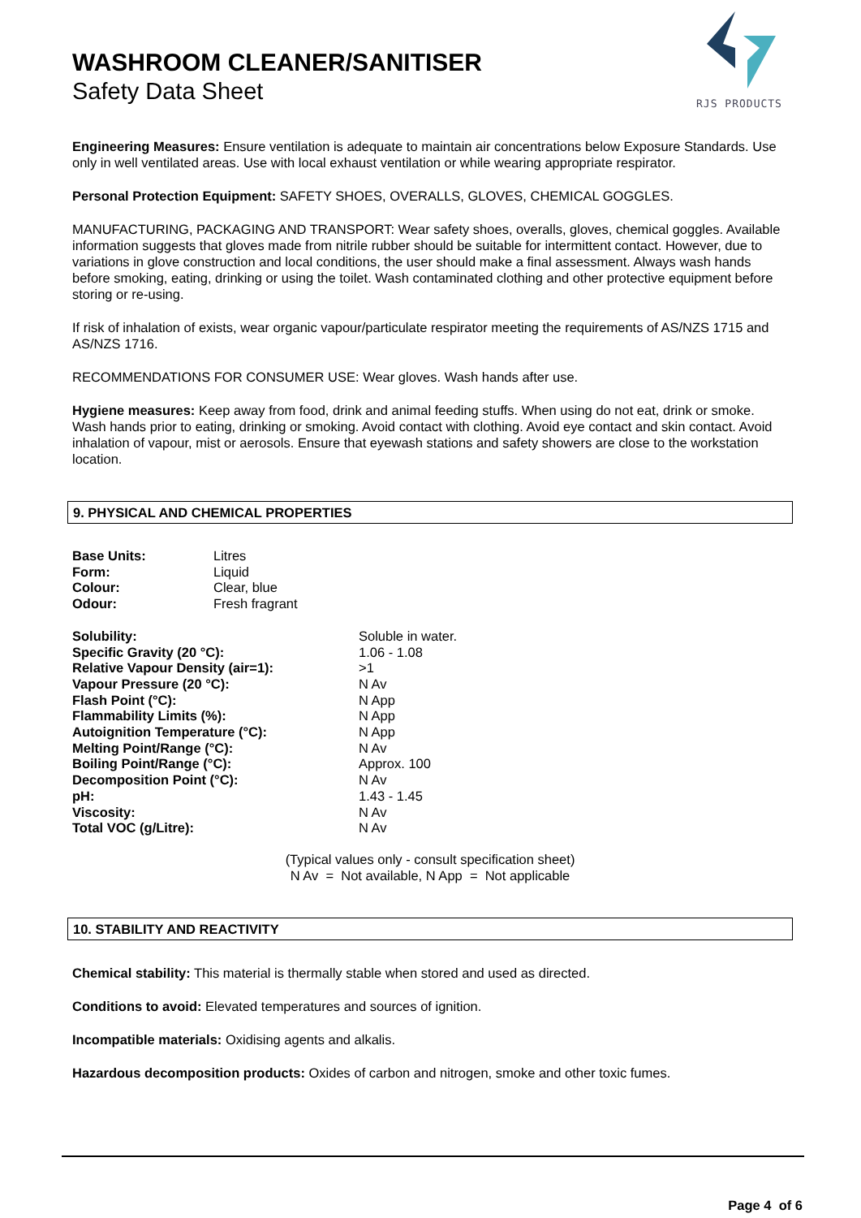WASHROOM CLEANER/SANITISER
Safety Data Sheet
RJS PRODUCTS
Engineering Measures: Ensure ventilation is adequate to maintain air concentrations below Exposure Standards. Use only in well ventilated areas. Use with local exhaust ventilation or while wearing appropriate respirator.
Personal Protection Equipment: SAFETY SHOES, OVERALLS, GLOVES, CHEMICAL GOGGLES.
MANUFACTURING, PACKAGING AND TRANSPORT: Wear safety shoes, overalls, gloves, chemical goggles. Available information suggests that gloves made from nitrile rubber should be suitable for intermittent contact. However, due to variations in glove construction and local conditions, the user should make a final assessment. Always wash hands before smoking, eating, drinking or using the toilet. Wash contaminated clothing and other protective equipment before storing or re-using.
If risk of inhalation of exists, wear organic vapour/particulate respirator meeting the requirements of AS/NZS 1715 and AS/NZS 1716.
RECOMMENDATIONS FOR CONSUMER USE: Wear gloves. Wash hands after use.
Hygiene measures: Keep away from food, drink and animal feeding stuffs. When using do not eat, drink or smoke. Wash hands prior to eating, drinking or smoking. Avoid contact with clothing. Avoid eye contact and skin contact. Avoid inhalation of vapour, mist or aerosols. Ensure that eyewash stations and safety showers are close to the workstation location.
9. PHYSICAL AND CHEMICAL PROPERTIES
| Base Units: | Litres |
| Form: | Liquid |
| Colour: | Clear, blue |
| Odour: | Fresh fragrant |
| Solubility: | Soluble in water. |
| Specific Gravity (20 °C): | 1.06 - 1.08 |
| Relative Vapour Density (air=1): | >1 |
| Vapour Pressure (20 °C): | N Av |
| Flash Point (°C): | N App |
| Flammability Limits (%): | N App |
| Autoignition Temperature (°C): | N App |
| Melting Point/Range (°C): | N Av |
| Boiling Point/Range (°C): | Approx. 100 |
| Decomposition Point (°C): | N Av |
| pH: | 1.43 - 1.45 |
| Viscosity: | N Av |
| Total VOC (g/Litre): | N Av |
(Typical values only - consult specification sheet)
N Av = Not available, N App = Not applicable
10. STABILITY AND REACTIVITY
Chemical stability: This material is thermally stable when stored and used as directed.
Conditions to avoid: Elevated temperatures and sources of ignition.
Incompatible materials: Oxidising agents and alkalis.
Hazardous decomposition products: Oxides of carbon and nitrogen, smoke and other toxic fumes.
Page 4 of 6